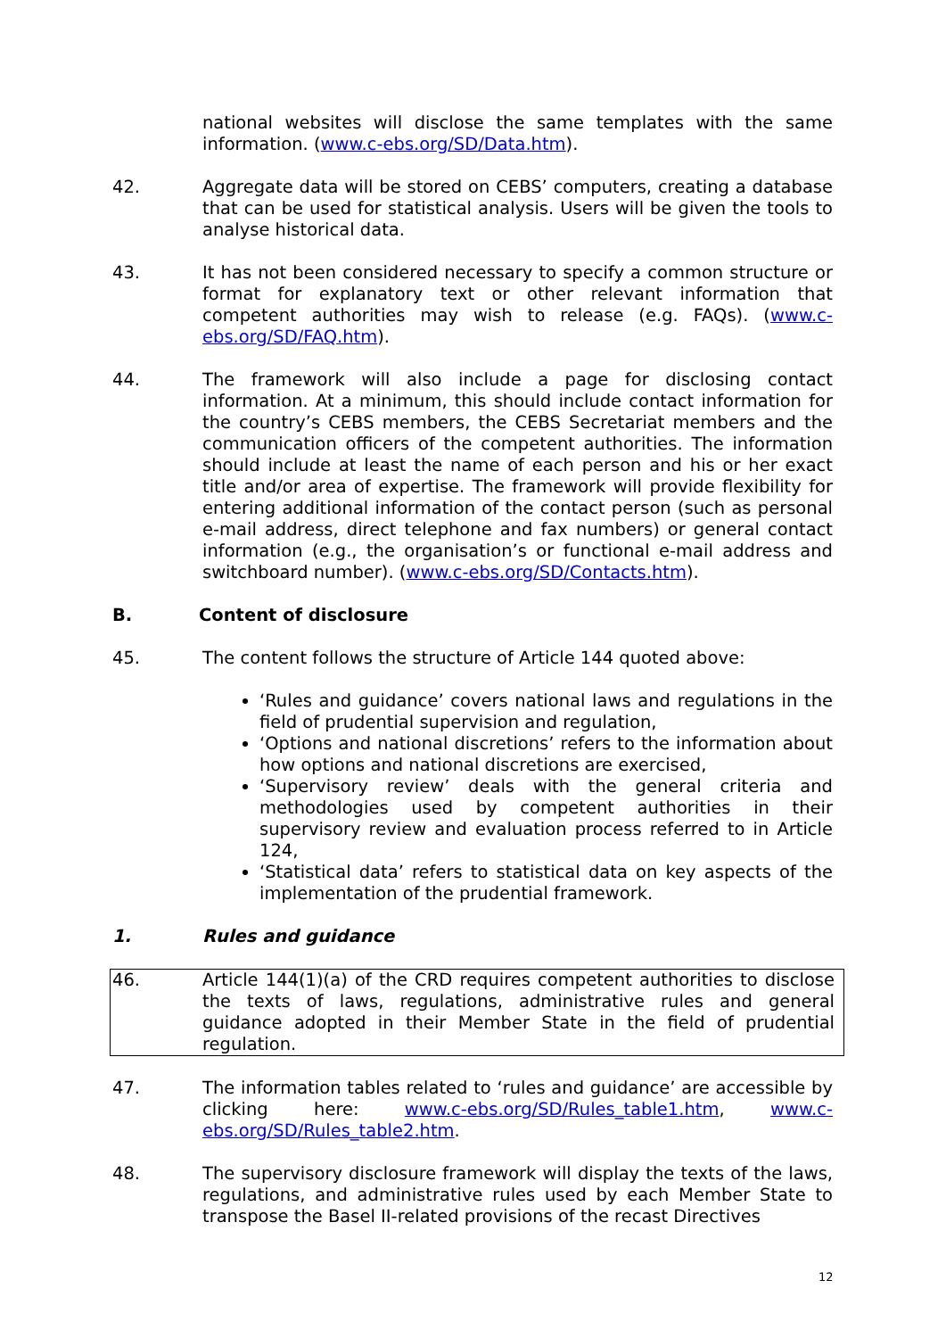national websites will disclose the same templates with the same information. (www.c-ebs.org/SD/Data.htm).
42. Aggregate data will be stored on CEBS’ computers, creating a database that can be used for statistical analysis. Users will be given the tools to analyse historical data.
43. It has not been considered necessary to specify a common structure or format for explanatory text or other relevant information that competent authorities may wish to release (e.g. FAQs). (www.c-ebs.org/SD/FAQ.htm).
44. The framework will also include a page for disclosing contact information. At a minimum, this should include contact information for the country’s CEBS members, the CEBS Secretariat members and the communication officers of the competent authorities. The information should include at least the name of each person and his or her exact title and/or area of expertise. The framework will provide flexibility for entering additional information of the contact person (such as personal e-mail address, direct telephone and fax numbers) or general contact information (e.g., the organisation’s or functional e-mail address and switchboard number). (www.c-ebs.org/SD/Contacts.htm).
B. Content of disclosure
45. The content follows the structure of Article 144 quoted above:
‘Rules and guidance’ covers national laws and regulations in the field of prudential supervision and regulation,
‘Options and national discretions’ refers to the information about how options and national discretions are exercised,
‘Supervisory review’ deals with the general criteria and methodologies used by competent authorities in their supervisory review and evaluation process referred to in Article 124,
‘Statistical data’ refers to statistical data on key aspects of the implementation of the prudential framework.
1. Rules and guidance
46. Article 144(1)(a) of the CRD requires competent authorities to disclose the texts of laws, regulations, administrative rules and general guidance adopted in their Member State in the field of prudential regulation.
47. The information tables related to ‘rules and guidance’ are accessible by clicking here: www.c-ebs.org/SD/Rules_table1.htm, www.c-ebs.org/SD/Rules_table2.htm.
48. The supervisory disclosure framework will display the texts of the laws, regulations, and administrative rules used by each Member State to transpose the Basel II-related provisions of the recast Directives
12